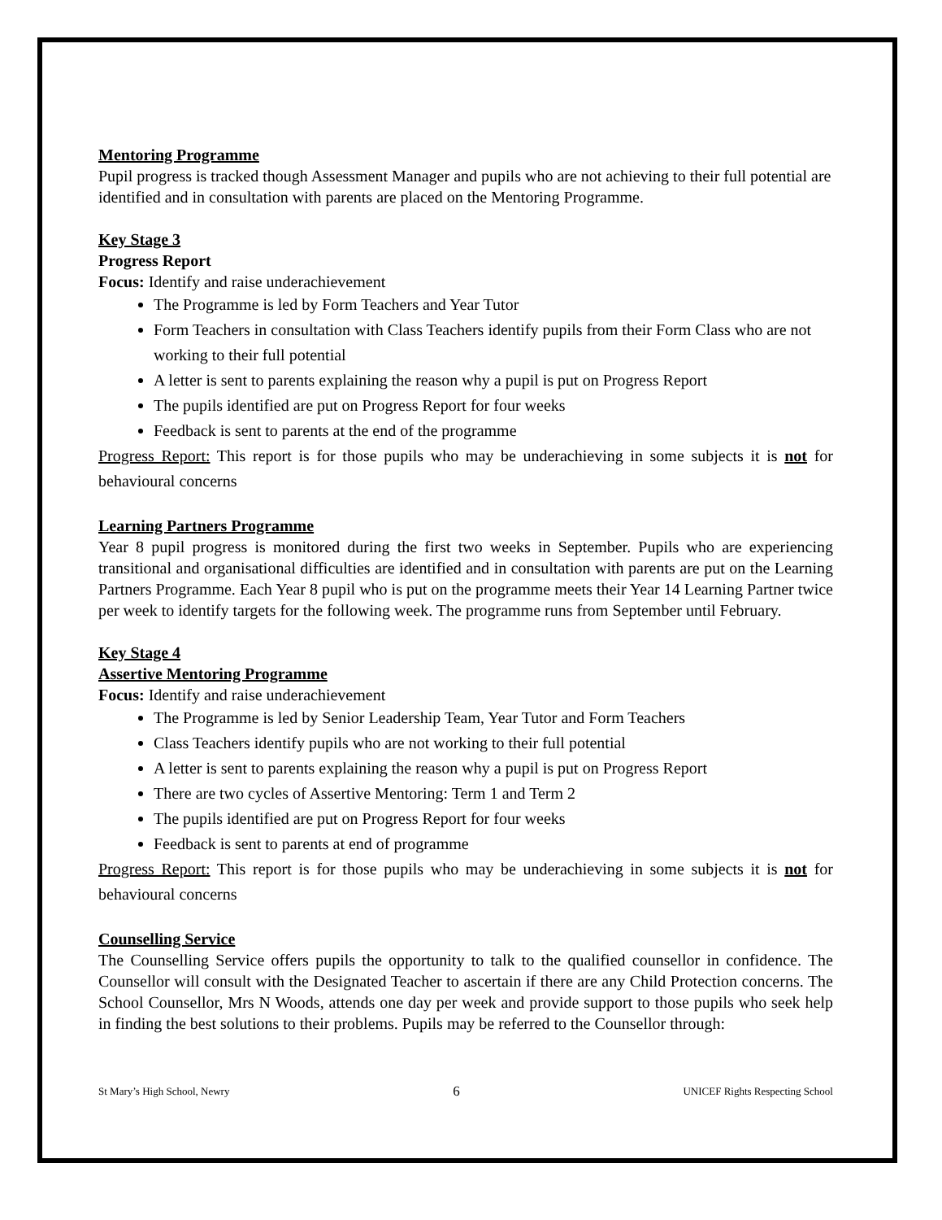Mentoring Programme
Pupil progress is tracked though Assessment Manager and pupils who are not achieving to their full potential are identified and in consultation with parents are placed on the Mentoring Programme.
Key Stage 3
Progress Report
Focus: Identify and raise underachievement
The Programme is led by Form Teachers and Year Tutor
Form Teachers in consultation with Class Teachers identify pupils from their Form Class who are not working to their full potential
A letter is sent to parents explaining the reason why a pupil is put on Progress Report
The pupils identified are put on Progress Report for four weeks
Feedback is sent to parents at the end of the programme
Progress Report: This report is for those pupils who may be underachieving in some subjects it is not for behavioural concerns
Learning Partners Programme
Year 8 pupil progress is monitored during the first two weeks in September. Pupils who are experiencing transitional and organisational difficulties are identified and in consultation with parents are put on the Learning Partners Programme. Each Year 8 pupil who is put on the programme meets their Year 14 Learning Partner twice per week to identify targets for the following week. The programme runs from September until February.
Key Stage 4
Assertive Mentoring Programme
Focus: Identify and raise underachievement
The Programme is led by Senior Leadership Team, Year Tutor and Form Teachers
Class Teachers identify pupils who are not working to their full potential
A letter is sent to parents explaining the reason why a pupil is put on Progress Report
There are two cycles of Assertive Mentoring: Term 1 and Term 2
The pupils identified are put on Progress Report for four weeks
Feedback is sent to parents at end of programme
Progress Report: This report is for those pupils who may be underachieving in some subjects it is not for behavioural concerns
Counselling Service
The Counselling Service offers pupils the opportunity to talk to the qualified counsellor in confidence. The Counsellor will consult with the Designated Teacher to ascertain if there are any Child Protection concerns. The School Counsellor, Mrs N Woods, attends one day per week and provide support to those pupils who seek help in finding the best solutions to their problems. Pupils may be referred to the Counsellor through:
St Mary’s High School, Newry 6 UNICEF Rights Respecting School